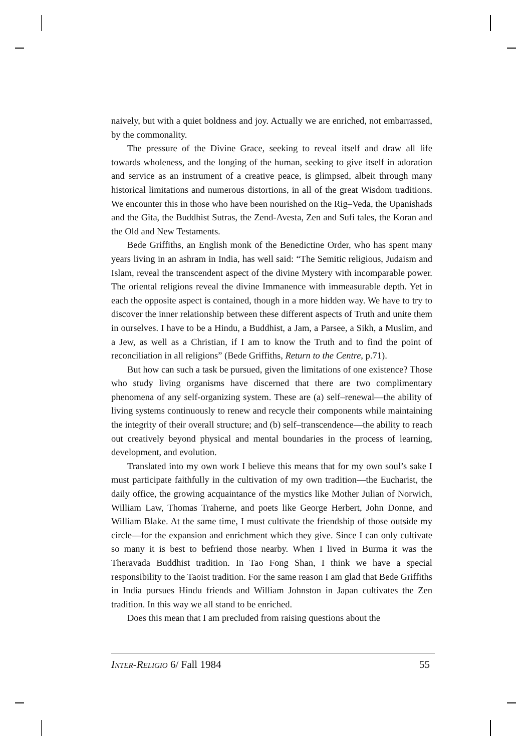naively, but with a quiet boldness and joy. Actually we are enriched, not embarrassed, by the commonality.
The pressure of the Divine Grace, seeking to reveal itself and draw all life towards wholeness, and the longing of the human, seeking to give itself in adoration and service as an instrument of a creative peace, is glimpsed, albeit through many historical limitations and numerous distortions, in all of the great Wisdom traditions. We encounter this in those who have been nourished on the Rig–Veda, the Upanishads and the Gita, the Buddhist Sutras, the Zend-Avesta, Zen and Sufi tales, the Koran and the Old and New Testaments.
Bede Griffiths, an English monk of the Benedictine Order, who has spent many years living in an ashram in India, has well said: “The Semitic religious, Judaism and Islam, reveal the transcendent aspect of the divine Mystery with incomparable power. The oriental religions reveal the divine Immanence with immeasurable depth. Yet in each the opposite aspect is contained, though in a more hidden way. We have to try to discover the inner relationship between these different aspects of Truth and unite them in ourselves. I have to be a Hindu, a Buddhist, a Jam, a Parsee, a Sikh, a Muslim, and a Jew, as well as a Christian, if I am to know the Truth and to find the point of reconciliation in all religions” (Bede Griffiths, Return to the Centre, p.71).
But how can such a task be pursued, given the limitations of one existence? Those who study living organisms have discerned that there are two complimentary phenomena of any self-organizing system. These are (a) self–renewal—the ability of living systems continuously to renew and recycle their components while maintaining the integrity of their overall structure; and (b) self–transcendence—the ability to reach out creatively beyond physical and mental boundaries in the process of learning, development, and evolution.
Translated into my own work I believe this means that for my own soul’s sake I must participate faithfully in the cultivation of my own tradition—the Eucharist, the daily office, the growing acquaintance of the mystics like Mother Julian of Norwich, William Law, Thomas Traherne, and poets like George Herbert, John Donne, and William Blake. At the same time, I must cultivate the friendship of those outside my circle—for the expansion and enrichment which they give. Since I can only cultivate so many it is best to befriend those nearby. When I lived in Burma it was the Theravada Buddhist tradition. In Tao Fong Shan, I think we have a special responsibility to the Taoist tradition. For the same reason I am glad that Bede Griffiths in India pursues Hindu friends and William Johnston in Japan cultivates the Zen tradition. In this way we all stand to be enriched.
Does this mean that I am precluded from raising questions about the
INTER-RELIGIO 6/ Fall 1984 55